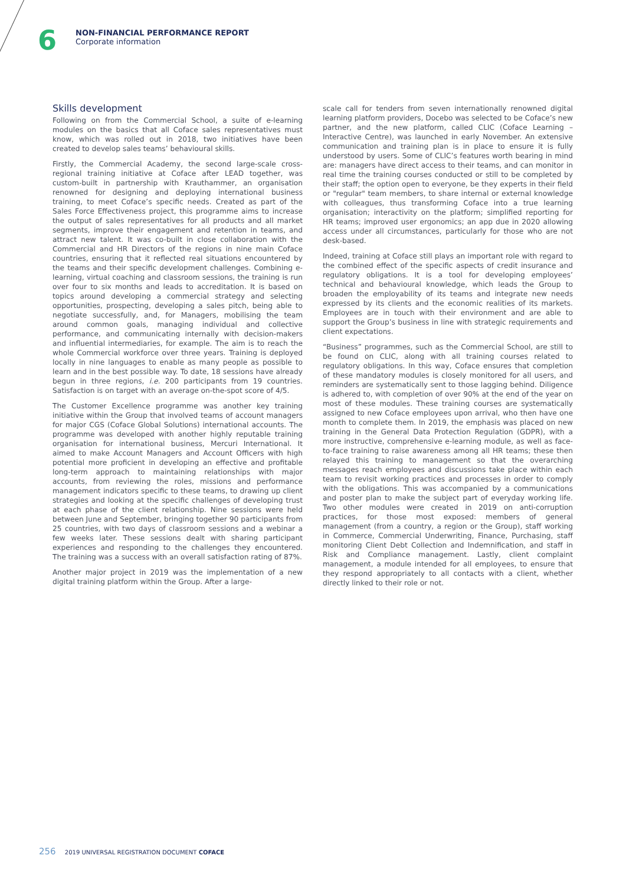6
NON-FINANCIAL PERFORMANCE REPORT
Corporate information
Skills development
Following on from the Commercial School, a suite of e-learning modules on the basics that all Coface sales representatives must know, which was rolled out in 2018, two initiatives have been created to develop sales teams’ behavioural skills.
Firstly, the Commercial Academy, the second large-scale cross-regional training initiative at Coface after LEAD together, was custom-built in partnership with Krauthammer, an organisation renowned for designing and deploying international business training, to meet Coface’s specific needs. Created as part of the Sales Force Effectiveness project, this programme aims to increase the output of sales representatives for all products and all market segments, improve their engagement and retention in teams, and attract new talent. It was co-built in close collaboration with the Commercial and HR Directors of the regions in nine main Coface countries, ensuring that it reflected real situations encountered by the teams and their specific development challenges. Combining e-learning, virtual coaching and classroom sessions, the training is run over four to six months and leads to accreditation. It is based on topics around developing a commercial strategy and selecting opportunities, prospecting, developing a sales pitch, being able to negotiate successfully, and, for Managers, mobilising the team around common goals, managing individual and collective performance, and communicating internally with decision-makers and influential intermediaries, for example. The aim is to reach the whole Commercial workforce over three years. Training is deployed locally in nine languages to enable as many people as possible to learn and in the best possible way. To date, 18 sessions have already begun in three regions, i.e. 200 participants from 19 countries. Satisfaction is on target with an average on-the-spot score of 4/5.
The Customer Excellence programme was another key training initiative within the Group that involved teams of account managers for major CGS (Coface Global Solutions) international accounts. The programme was developed with another highly reputable training organisation for international business, Mercuri International. It aimed to make Account Managers and Account Officers with high potential more proficient in developing an effective and profitable long-term approach to maintaining relationships with major accounts, from reviewing the roles, missions and performance management indicators specific to these teams, to drawing up client strategies and looking at the specific challenges of developing trust at each phase of the client relationship. Nine sessions were held between June and September, bringing together 90 participants from 25 countries, with two days of classroom sessions and a webinar a few weeks later. These sessions dealt with sharing participant experiences and responding to the challenges they encountered. The training was a success with an overall satisfaction rating of 87%.
Another major project in 2019 was the implementation of a new digital training platform within the Group. After a large-
scale call for tenders from seven internationally renowned digital learning platform providers, Docebo was selected to be Coface’s new partner, and the new platform, called CLIC (Coface Learning – Interactive Centre), was launched in early November. An extensive communication and training plan is in place to ensure it is fully understood by users. Some of CLIC’s features worth bearing in mind are: managers have direct access to their teams, and can monitor in real time the training courses conducted or still to be completed by their staff; the option open to everyone, be they experts in their field or "regular" team members, to share internal or external knowledge with colleagues, thus transforming Coface into a true learning organisation; interactivity on the platform; simplified reporting for HR teams; improved user ergonomics; an app due in 2020 allowing access under all circumstances, particularly for those who are not desk-based.
Indeed, training at Coface still plays an important role with regard to the combined effect of the specific aspects of credit insurance and regulatory obligations. It is a tool for developing employees’ technical and behavioural knowledge, which leads the Group to broaden the employability of its teams and integrate new needs expressed by its clients and the economic realities of its markets. Employees are in touch with their environment and are able to support the Group’s business in line with strategic requirements and client expectations.
“Business” programmes, such as the Commercial School, are still to be found on CLIC, along with all training courses related to regulatory obligations. In this way, Coface ensures that completion of these mandatory modules is closely monitored for all users, and reminders are systematically sent to those lagging behind. Diligence is adhered to, with completion of over 90% at the end of the year on most of these modules. These training courses are systematically assigned to new Coface employees upon arrival, who then have one month to complete them. In 2019, the emphasis was placed on new training in the General Data Protection Regulation (GDPR), with a more instructive, comprehensive e-learning module, as well as face-to-face training to raise awareness among all HR teams; these then relayed this training to management so that the overarching messages reach employees and discussions take place within each team to revisit working practices and processes in order to comply with the obligations. This was accompanied by a communications and poster plan to make the subject part of everyday working life. Two other modules were created in 2019 on anti-corruption practices, for those most exposed: members of general management (from a country, a region or the Group), staff working in Commerce, Commercial Underwriting, Finance, Purchasing, staff monitoring Client Debt Collection and Indemnification, and staff in Risk and Compliance management. Lastly, client complaint management, a module intended for all employees, to ensure that they respond appropriately to all contacts with a client, whether directly linked to their role or not.
256 2019 UNIVERSAL REGISTRATION DOCUMENT COFACE